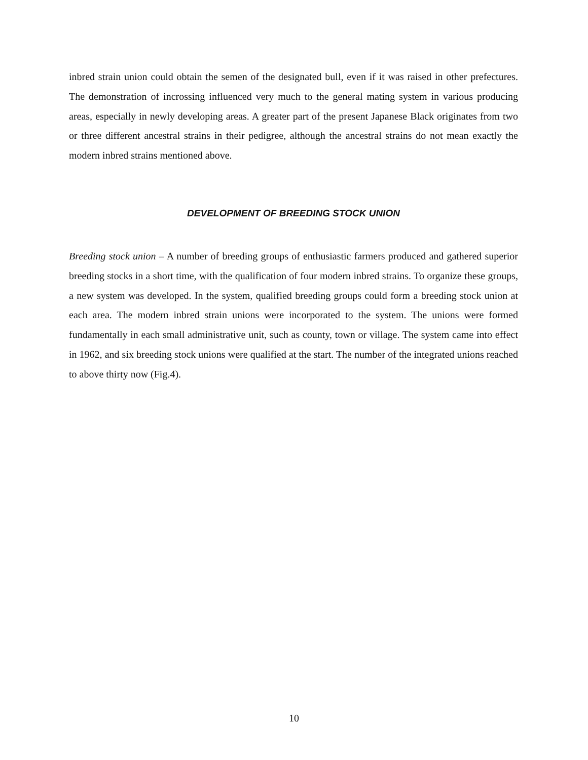inbred strain union could obtain the semen of the designated bull, even if it was raised in other prefectures. The demonstration of incrossing influenced very much to the general mating system in various producing areas, especially in newly developing areas. A greater part of the present Japanese Black originates from two or three different ancestral strains in their pedigree, although the ancestral strains do not mean exactly the modern inbred strains mentioned above.
DEVELOPMENT OF BREEDING STOCK UNION
Breeding stock union – A number of breeding groups of enthusiastic farmers produced and gathered superior breeding stocks in a short time, with the qualification of four modern inbred strains. To organize these groups, a new system was developed. In the system, qualified breeding groups could form a breeding stock union at each area. The modern inbred strain unions were incorporated to the system. The unions were formed fundamentally in each small administrative unit, such as county, town or village. The system came into effect in 1962, and six breeding stock unions were qualified at the start. The number of the integrated unions reached to above thirty now (Fig.4).
10